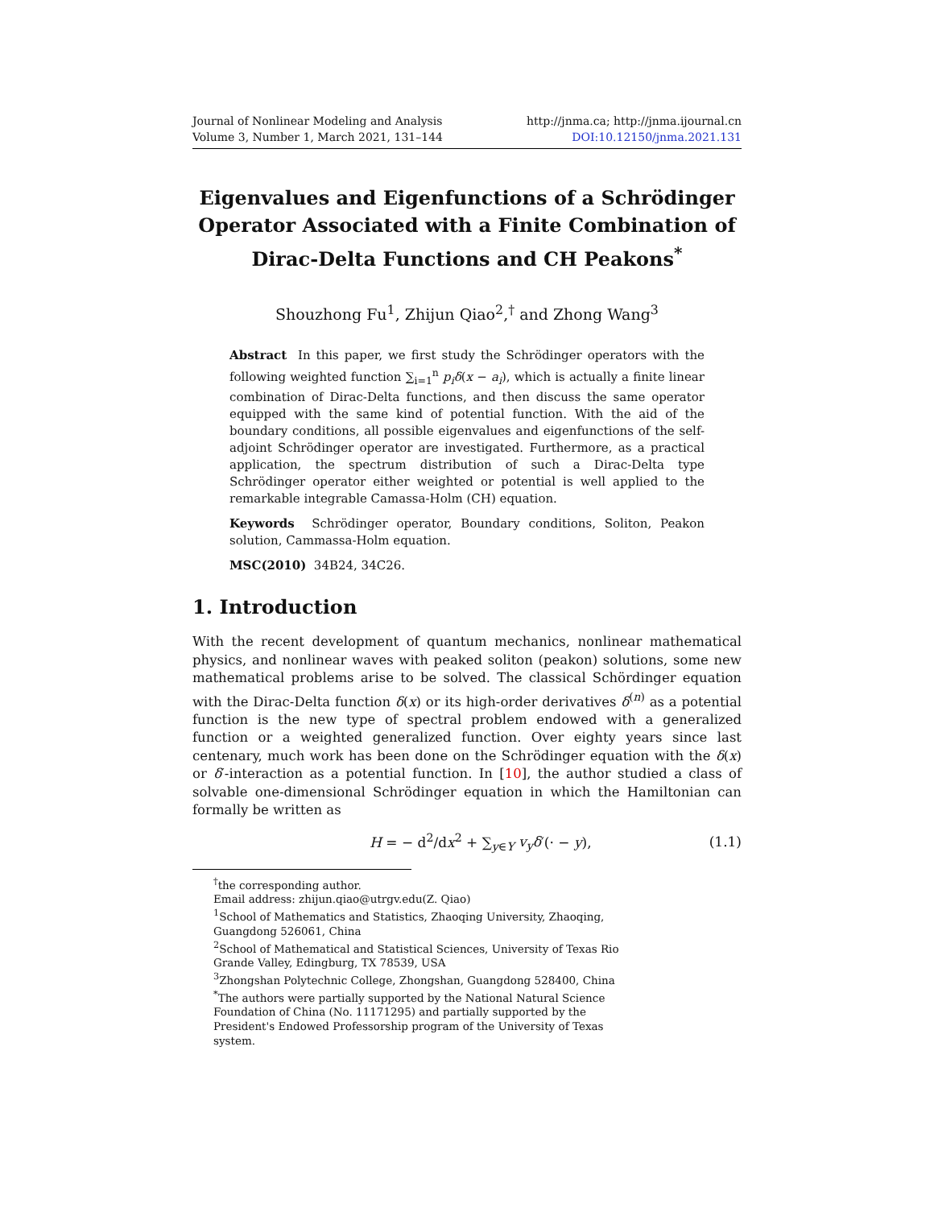Journal of Nonlinear Modeling and Analysis
Volume 3, Number 1, March 2021, 131–144
http://jnma.ca; http://jnma.ijournal.cn
DOI:10.12150/jnma.2021.131
Eigenvalues and Eigenfunctions of a Schrödinger Operator Associated with a Finite Combination of Dirac-Delta Functions and CH Peakons<sup>*</sup>
Shouzhong Fu<sup>1</sup>, Zhijun Qiao<sup>2</sup>,<sup>†</sup> and Zhong Wang<sup>3</sup>
Abstract In this paper, we first study the Schrödinger operators with the following weighted function ∑<sub>i=1</sub><sup>n</sup> p<sub>i</sub>δ(x − a<sub>i</sub>), which is actually a finite linear combination of Dirac-Delta functions, and then discuss the same operator equipped with the same kind of potential function. With the aid of the boundary conditions, all possible eigenvalues and eigenfunctions of the self-adjoint Schrödinger operator are investigated. Furthermore, as a practical application, the spectrum distribution of such a Dirac-Delta type Schrödinger operator either weighted or potential is well applied to the remarkable integrable Camassa-Holm (CH) equation.
Keywords Schrödinger operator, Boundary conditions, Soliton, Peakon solution, Cammassa-Holm equation.
MSC(2010) 34B24, 34C26.
1. Introduction
With the recent development of quantum mechanics, nonlinear mathematical physics, and nonlinear waves with peaked soliton (peakon) solutions, some new mathematical problems arise to be solved. The classical Schördinger equation with the Dirac-Delta function δ(x) or its high-order derivatives δ<sup>(n)</sup> as a potential function is the new type of spectral problem endowed with a generalized function or a weighted generalized function. Over eighty years since last centenary, much work has been done on the Schrödinger equation with the δ(x) or δ′-interaction as a potential function. In [10], the author studied a class of solvable one-dimensional Schrödinger equation in which the Hamiltonian can formally be written as
H = − d<sup>2</sup>/dx<sup>2</sup> + ∑<sub>y∈Y</sub> v<sub>y</sub>δ′(· − y), (1.1)
<sup>†</sup> the corresponding author.
Email address: zhijun.qiao@utrgv.edu(Z. Qiao)
<sup>1</sup> School of Mathematics and Statistics, Zhaoqing University, Zhaoqing, Guangdong 526061, China
<sup>2</sup> School of Mathematical and Statistical Sciences, University of Texas Rio Grande Valley, Edingburg, TX 78539, USA
<sup>3</sup> Zhongshan Polytechnic College, Zhongshan, Guangdong 528400, China
<sup>*</sup> The authors were partially supported by the National Natural Science Foundation of China (No. 11171295) and partially supported by the President's Endowed Professorship program of the University of Texas system.